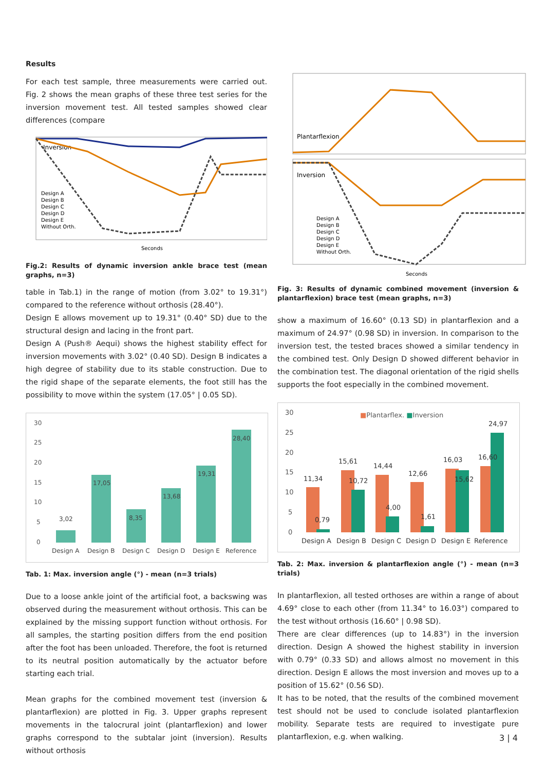Results
For each test sample, three measurements were carried out. Fig. 2 shows the mean graphs of these three test series for the inversion movement test. All tested samples showed clear differences (compare
Inversion
Seconds
Design A
Design B
Design C
Design D
Design E
Without Orth.
Fig.2: Results of dynamic inversion ankle brace test (mean graphs, n=3)
table in Tab.1) in the range of motion (from 3.02° to 19.31°) compared to the reference without orthosis (28.40°).
Design E allows movement up to 19.31° (0.40° SD) due to the structural design and lacing in the front part.
Design A (Push® Aequi) shows the highest stability effect for inversion movements with 3.02° (0.40 SD). Design B indicates a high degree of stability due to its stable construction. Due to the rigid shape of the separate elements, the foot still has the possibility to move within the system (17.05° | 0.05 SD).
30
25
20
15
10
5
0
3,02
17,05
8,35
13,68
19,31
28,40
Design A
Design B
Design C
Design D
Design E
Reference
Tab. 1: Max. inversion angle (°) - mean (n=3 trials)
Due to a loose ankle joint of the artificial foot, a backswing was observed during the measurement without orthosis. This can be explained by the missing support function without orthosis. For all samples, the starting position differs from the end position after the foot has been unloaded. Therefore, the foot is returned to its neutral position automatically by the actuator before starting each trial.
Mean graphs for the combined movement test (inversion & plantarflexion) are plotted in Fig. 3. Upper graphs represent movements in the talocrural joint (plantarflexion) and lower graphs correspond to the subtalar joint (inversion). Results without orthosis
Plantarflexion
Inversion
Seconds
Design A
Design B
Design C
Design D
Design E
Without Orth.
Fig. 3: Results of dynamic combined movement (inversion & plantarflexion) brace test (mean graphs, n=3)
show a maximum of 16.60° (0.13 SD) in plantarflexion and a maximum of 24.97° (0.98 SD) in inversion. In comparison to the inversion test, the tested braces showed a similar tendency in the combined test. Only Design D showed different behavior in the combination test. The diagonal orientation of the rigid shells supports the foot especially in the combined movement.
30
25
20
15
10
5
0
■Plantarflex. ■Inversion
11,34
0,79
15,61
10,72
14,44
4,00
12,66
1,61
16,03
15,62
16,60
24,97
Design A
Design B
Design C
Design D
Design E
Reference
Tab. 2: Max. inversion & plantarflexion angle (°) - mean (n=3 trials)
In plantarflexion, all tested orthoses are within a range of about 4.69° close to each other (from 11.34° to 16.03°) compared to the test without orthosis (16.60° | 0.98 SD).
There are clear differences (up to 14.83°) in the inversion direction. Design A showed the highest stability in inversion with 0.79° (0.33 SD) and allows almost no movement in this direction. Design E allows the most inversion and moves up to a position of 15.62° (0.56 SD).
It has to be noted, that the results of the combined movement test should not be used to conclude isolated plantarflexion mobility. Separate tests are required to investigate pure plantarflexion, e.g. when walking.
3 | 4